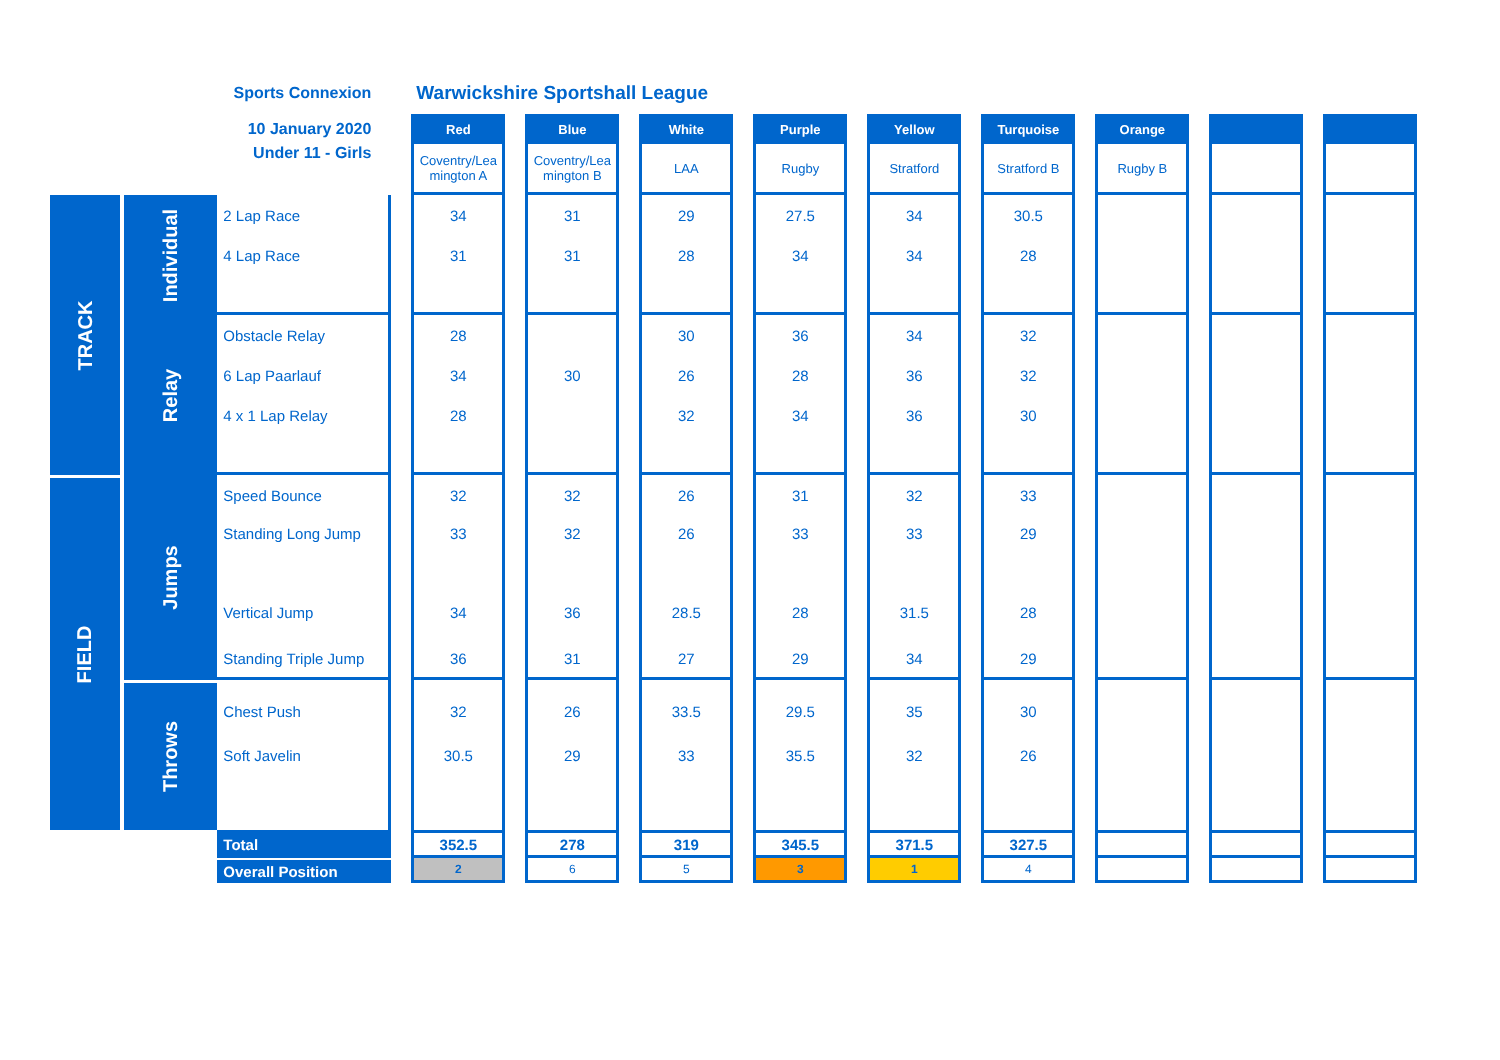| | | Sports Connexion | | Warwickshire Sportshall League | | | | | | | | | | | | | | | | |
| | | 10 January 2020 | | Red | | Blue | | White | | Purple | | Yellow | | Turquoise | | Orange | | | | |
| | | Under 11 - Girls | | Coventry/Lea mington A | | Coventry/Lea mington B | | LAA | | Rugby | | Stratford | | Stratford B | | Rugby B | | | | |
| TRACK | Individual | 2 Lap Race | | 34 | | 31 | | 29 | | 27.5 | | 34 | | 30.5 | | | | | | |
| | | 4 Lap Race | | 31 | | 31 | | 28 | | 34 | | 34 | | 28 | | | | | | |
| | Relay | Obstacle Relay | | 28 | | | | 30 | | 36 | | 34 | | 32 | | | | | | |
| | | 6 Lap Paarlauf | | 34 | | 30 | | 26 | | 28 | | 36 | | 32 | | | | | | |
| | | 4 x 1 Lap Relay | | 28 | | | | 32 | | 34 | | 36 | | 30 | | | | | | |
| FIELD | Jumps | Speed Bounce | | 32 | | 32 | | 26 | | 31 | | 32 | | 33 | | | | | | |
| | | Standing Long Jump | | 33 | | 32 | | 26 | | 33 | | 33 | | 29 | | | | | | |
| | | Vertical Jump | | 34 | | 36 | | 28.5 | | 28 | | 31.5 | | 28 | | | | | | |
| | | Standing Triple Jump | | 36 | | 31 | | 27 | | 29 | | 34 | | 29 | | | | | | |
| | Throws | Chest Push | | 32 | | 26 | | 33.5 | | 29.5 | | 35 | | 30 | | | | | | |
| | | Soft Javelin | | 30.5 | | 29 | | 33 | | 35.5 | | 32 | | 26 | | | | | | |
| | | Total | | 352.5 | | 278 | | 319 | | 345.5 | | 371.5 | | 327.5 | | | | | | |
| | | Overall Position | | 2 | | 6 | | 5 | | 3 | | 1 | | 4 | | | | | | |